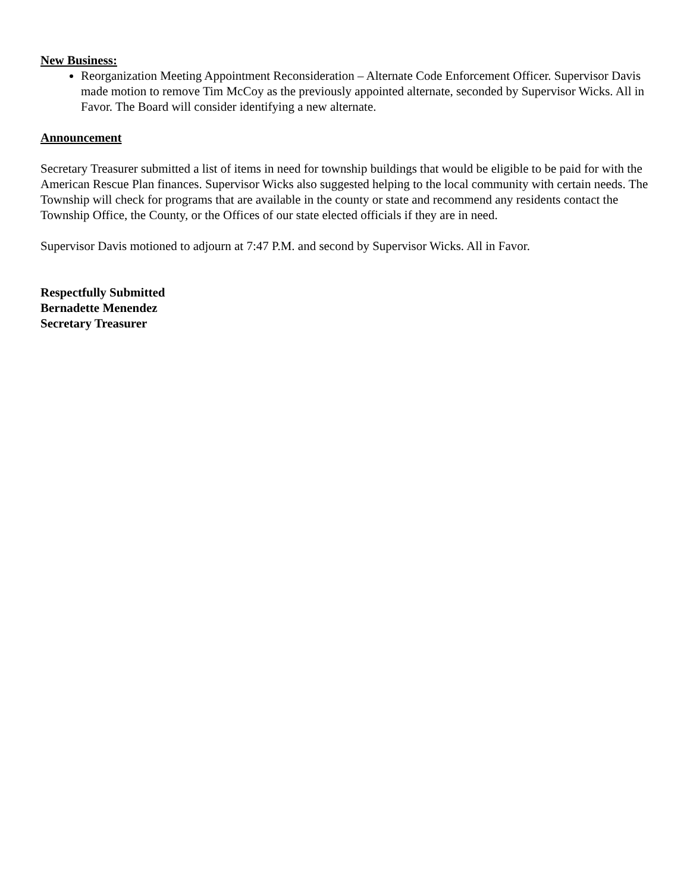New Business:
Reorganization Meeting Appointment Reconsideration – Alternate Code Enforcement Officer. Supervisor Davis made motion to remove Tim McCoy as the previously appointed alternate, seconded by Supervisor Wicks. All in Favor. The Board will consider identifying a new alternate.
Announcement
Secretary Treasurer submitted a list of items in need for township buildings that would be eligible to be paid for with the American Rescue Plan finances. Supervisor Wicks also suggested helping to the local community with certain needs. The Township will check for programs that are available in the county or state and recommend any residents contact the Township Office, the County, or the Offices of our state elected officials if they are in need.
Supervisor Davis motioned to adjourn at 7:47 P.M. and second by Supervisor Wicks. All in Favor.
Respectfully Submitted
Bernadette Menendez
Secretary Treasurer